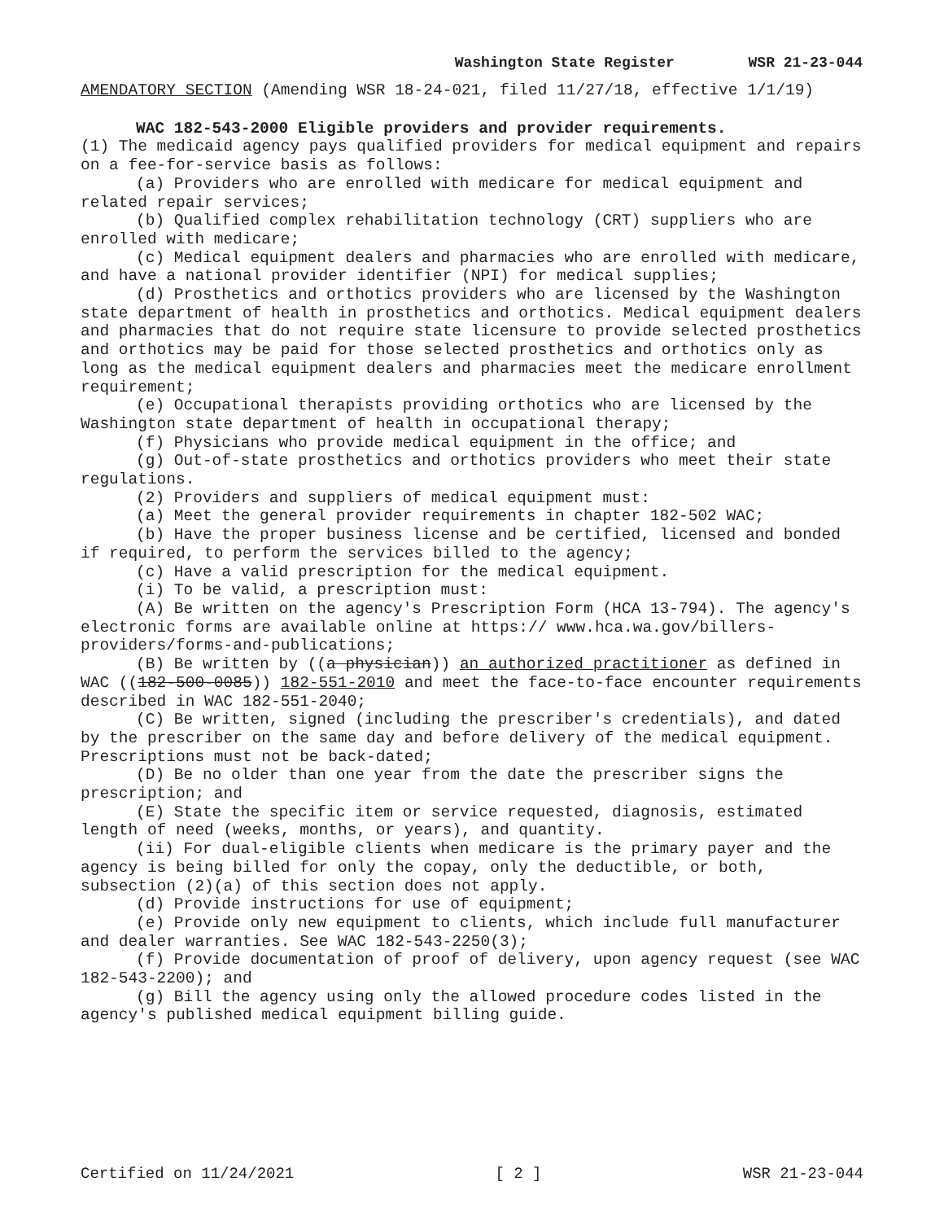Washington State Register WSR 21-23-044
AMENDATORY SECTION (Amending WSR 18-24-021, filed 11/27/18, effective 1/1/19)
WAC 182-543-2000 Eligible providers and provider requirements.
(1) The medicaid agency pays qualified providers for medical equipment and repairs on a fee-for-service basis as follows:
(a) Providers who are enrolled with medicare for medical equipment and related repair services;
(b) Qualified complex rehabilitation technology (CRT) suppliers who are enrolled with medicare;
(c) Medical equipment dealers and pharmacies who are enrolled with medicare, and have a national provider identifier (NPI) for medical supplies;
(d) Prosthetics and orthotics providers who are licensed by the Washington state department of health in prosthetics and orthotics. Medical equipment dealers and pharmacies that do not require state licensure to provide selected prosthetics and orthotics may be paid for those selected prosthetics and orthotics only as long as the medical equipment dealers and pharmacies meet the medicare enrollment requirement;
(e) Occupational therapists providing orthotics who are licensed by the Washington state department of health in occupational therapy;
(f) Physicians who provide medical equipment in the office; and
(g) Out-of-state prosthetics and orthotics providers who meet their state regulations.
(2) Providers and suppliers of medical equipment must:
(a) Meet the general provider requirements in chapter 182-502 WAC;
(b) Have the proper business license and be certified, licensed and bonded if required, to perform the services billed to the agency;
(c) Have a valid prescription for the medical equipment.
(i) To be valid, a prescription must:
(A) Be written on the agency's Prescription Form (HCA 13-794). The agency's electronic forms are available online at https:// www.hca.wa.gov/billers-providers/forms-and-publications;
(B) Be written by ((a physician)) an authorized practitioner as defined in WAC ((182-500-0085)) 182-551-2010 and meet the face-to-face encounter requirements described in WAC 182-551-2040;
(C) Be written, signed (including the prescriber's credentials), and dated by the prescriber on the same day and before delivery of the medical equipment. Prescriptions must not be back-dated;
(D) Be no older than one year from the date the prescriber signs the prescription; and
(E) State the specific item or service requested, diagnosis, estimated length of need (weeks, months, or years), and quantity.
(ii) For dual-eligible clients when medicare is the primary payer and the agency is being billed for only the copay, only the deductible, or both, subsection (2)(a) of this section does not apply.
(d) Provide instructions for use of equipment;
(e) Provide only new equipment to clients, which include full manufacturer and dealer warranties. See WAC 182-543-2250(3);
(f) Provide documentation of proof of delivery, upon agency request (see WAC 182-543-2200); and
(g) Bill the agency using only the allowed procedure codes listed in the agency's published medical equipment billing guide.
Certified on 11/24/2021 [ 2 ] WSR 21-23-044